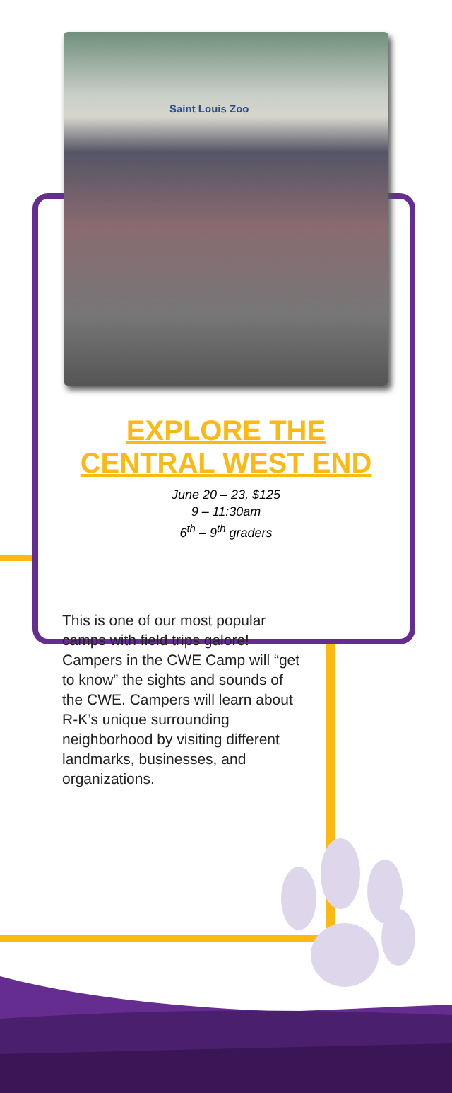Saint Louis Zoo
EXPLORE THE
CENTRAL WEST END
June 20 – 23, $125
9 – 11:30am
6<sup>th</sup> – 9<sup>th</sup> graders
This is one of our most popular camps with field trips galore! Campers in the CWE Camp will “get to know” the sights and sounds of the CWE. Campers will learn about R-K’s unique surrounding neighborhood by visiting different landmarks, businesses, and organizations.